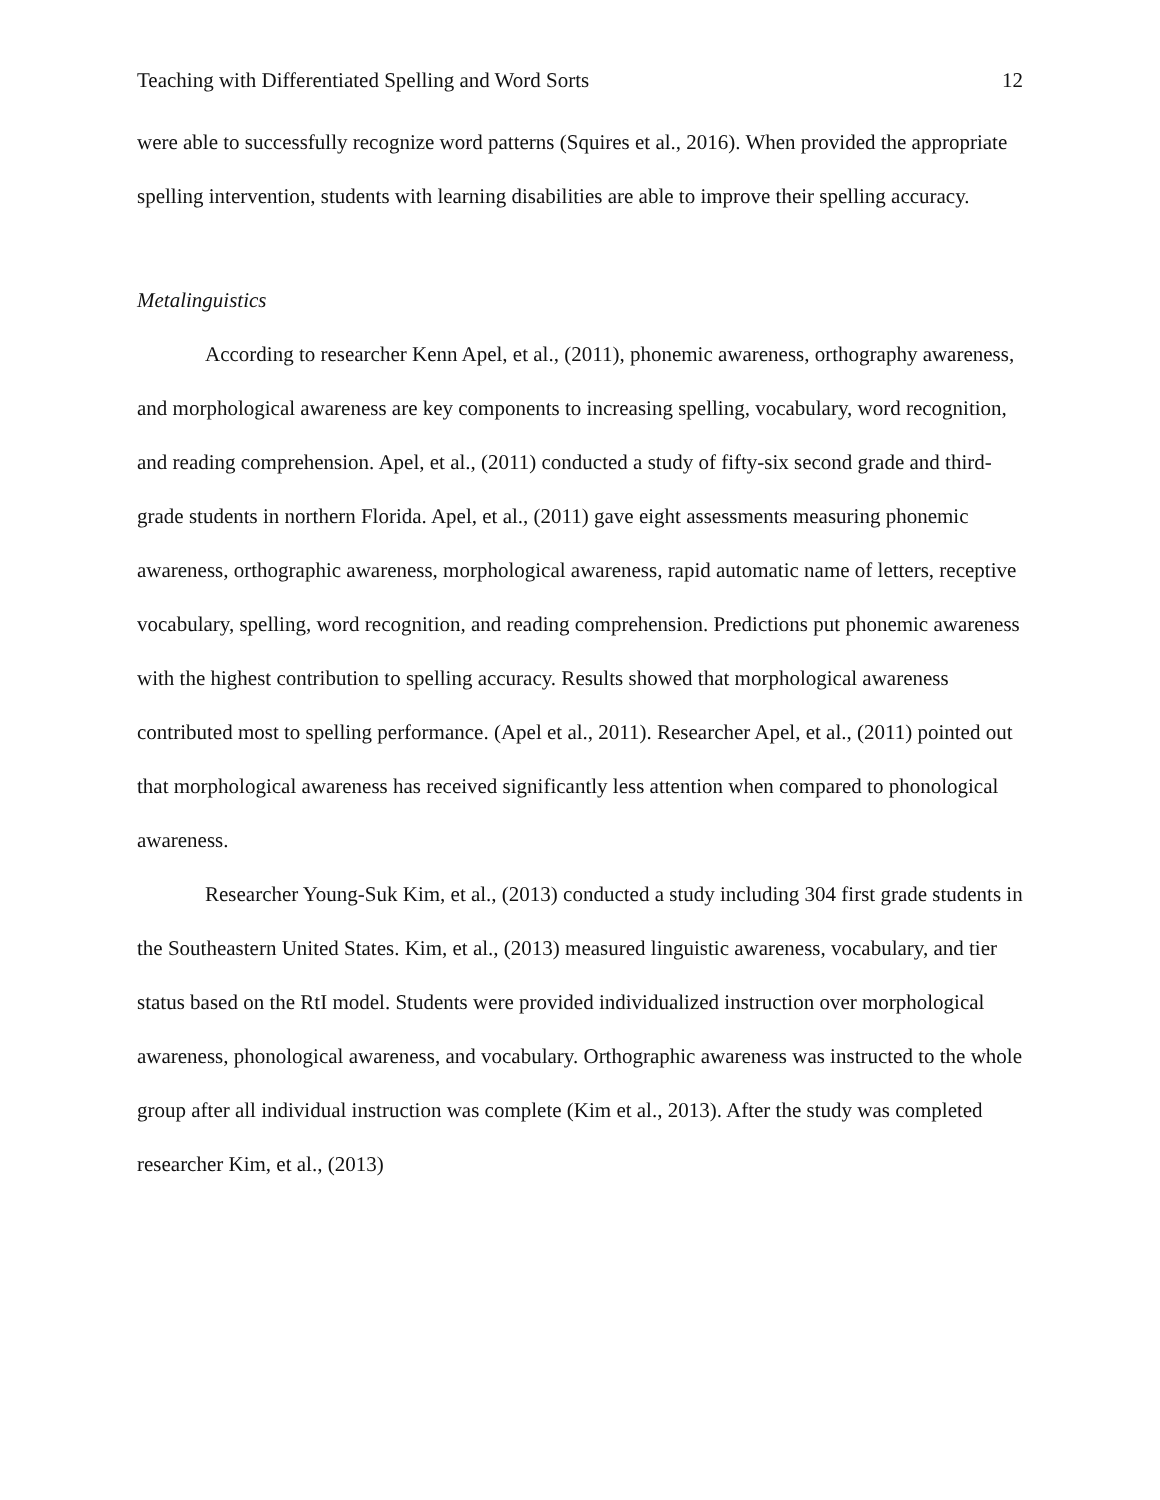Teaching with Differentiated Spelling and Word Sorts 12
were able to successfully recognize word patterns (Squires et al., 2016). When provided the appropriate spelling intervention, students with learning disabilities are able to improve their spelling accuracy.
Metalinguistics
According to researcher Kenn Apel, et al., (2011), phonemic awareness, orthography awareness, and morphological awareness are key components to increasing spelling, vocabulary, word recognition, and reading comprehension. Apel, et al., (2011) conducted a study of fifty-six second grade and third-grade students in northern Florida. Apel, et al., (2011) gave eight assessments measuring phonemic awareness, orthographic awareness, morphological awareness, rapid automatic name of letters, receptive vocabulary, spelling, word recognition, and reading comprehension. Predictions put phonemic awareness with the highest contribution to spelling accuracy. Results showed that morphological awareness contributed most to spelling performance. (Apel et al., 2011). Researcher Apel, et al., (2011) pointed out that morphological awareness has received significantly less attention when compared to phonological awareness.
Researcher Young-Suk Kim, et al., (2013) conducted a study including 304 first grade students in the Southeastern United States. Kim, et al., (2013) measured linguistic awareness, vocabulary, and tier status based on the RtI model. Students were provided individualized instruction over morphological awareness, phonological awareness, and vocabulary. Orthographic awareness was instructed to the whole group after all individual instruction was complete (Kim et al., 2013). After the study was completed researcher Kim, et al., (2013)